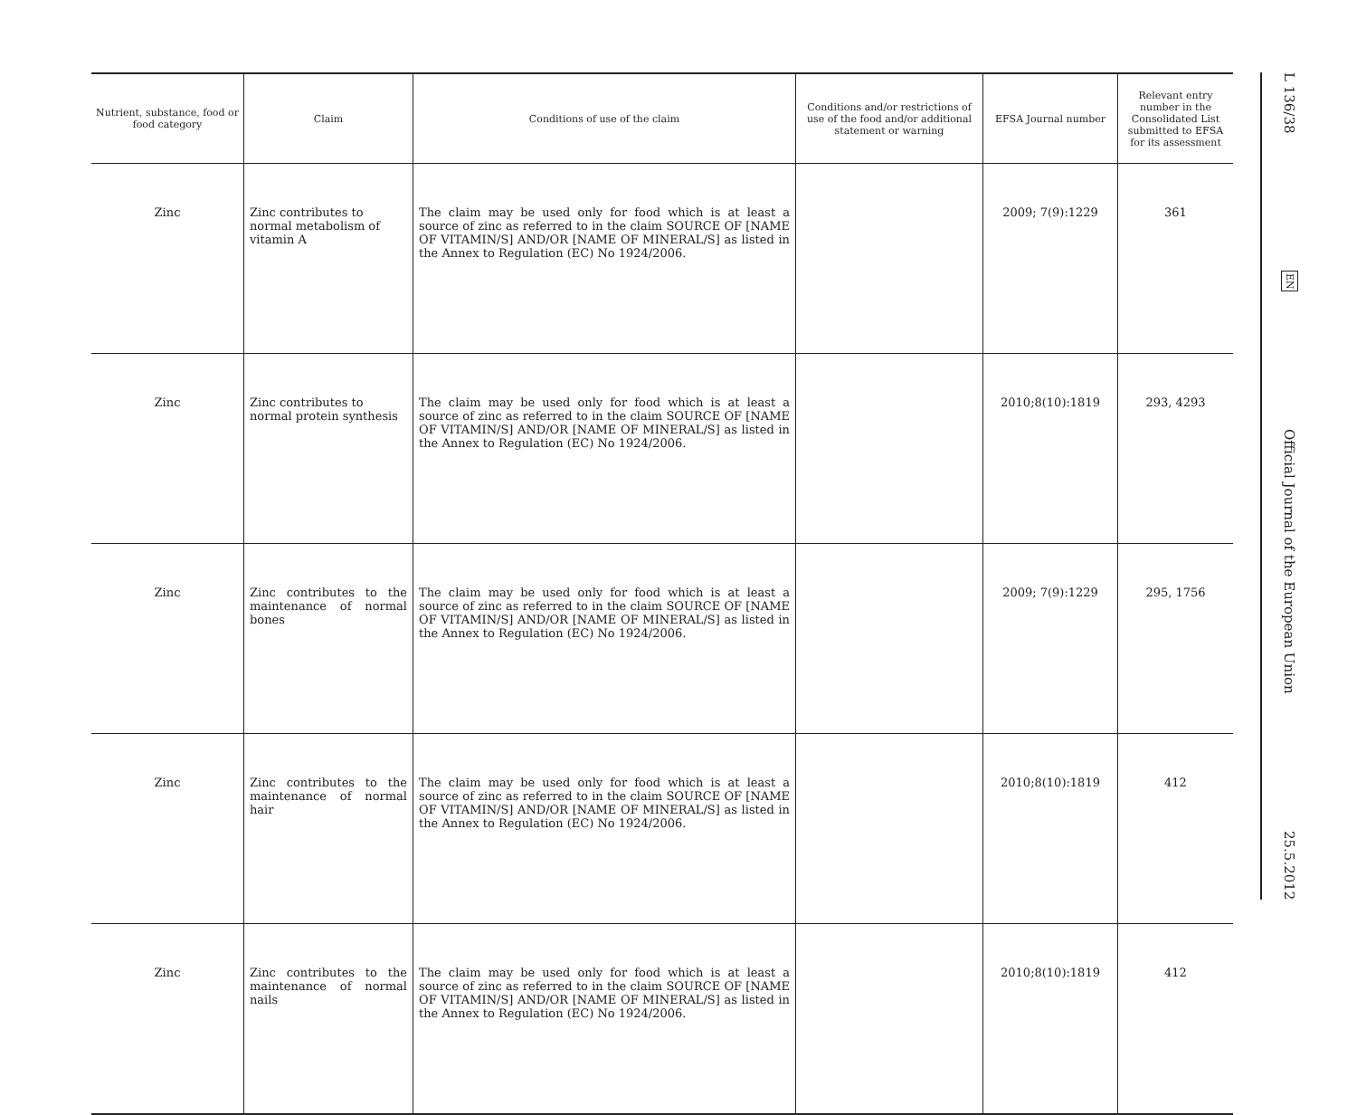| Nutrient, substance, food or food category | Claim | Conditions of use of the claim | Conditions and/or restrictions of use of the food and/or additional statement or warning | EFSA Journal number | Relevant entry number in the Consolidated List submitted to EFSA for its assessment |
| --- | --- | --- | --- | --- | --- |
| Zinc | Zinc contributes to normal metabolism of vitamin A | The claim may be used only for food which is at least a source of zinc as referred to in the claim SOURCE OF [NAME OF VITAMIN/S] AND/OR [NAME OF MINERAL/S] as listed in the Annex to Regulation (EC) No 1924/2006. | | 2009; 7(9):1229 | 361 |
| Zinc | Zinc contributes to normal protein synthesis | The claim may be used only for food which is at least a source of zinc as referred to in the claim SOURCE OF [NAME OF VITAMIN/S] AND/OR [NAME OF MINERAL/S] as listed in the Annex to Regulation (EC) No 1924/2006. | | 2010;8(10):1819 | 293, 4293 |
| Zinc | Zinc contributes to the maintenance of normal bones | The claim may be used only for food which is at least a source of zinc as referred to in the claim SOURCE OF [NAME OF VITAMIN/S] AND/OR [NAME OF MINERAL/S] as listed in the Annex to Regulation (EC) No 1924/2006. | | 2009; 7(9):1229 | 295, 1756 |
| Zinc | Zinc contributes to the maintenance of normal hair | The claim may be used only for food which is at least a source of zinc as referred to in the claim SOURCE OF [NAME OF VITAMIN/S] AND/OR [NAME OF MINERAL/S] as listed in the Annex to Regulation (EC) No 1924/2006. | | 2010;8(10):1819 | 412 |
| Zinc | Zinc contributes to the maintenance of normal nails | The claim may be used only for food which is at least a source of zinc as referred to in the claim SOURCE OF [NAME OF VITAMIN/S] AND/OR [NAME OF MINERAL/S] as listed in the Annex to Regulation (EC) No 1924/2006. | | 2010;8(10):1819 | 412 |
L 136/38
EN
Official Journal of the European Union
25.5.2012